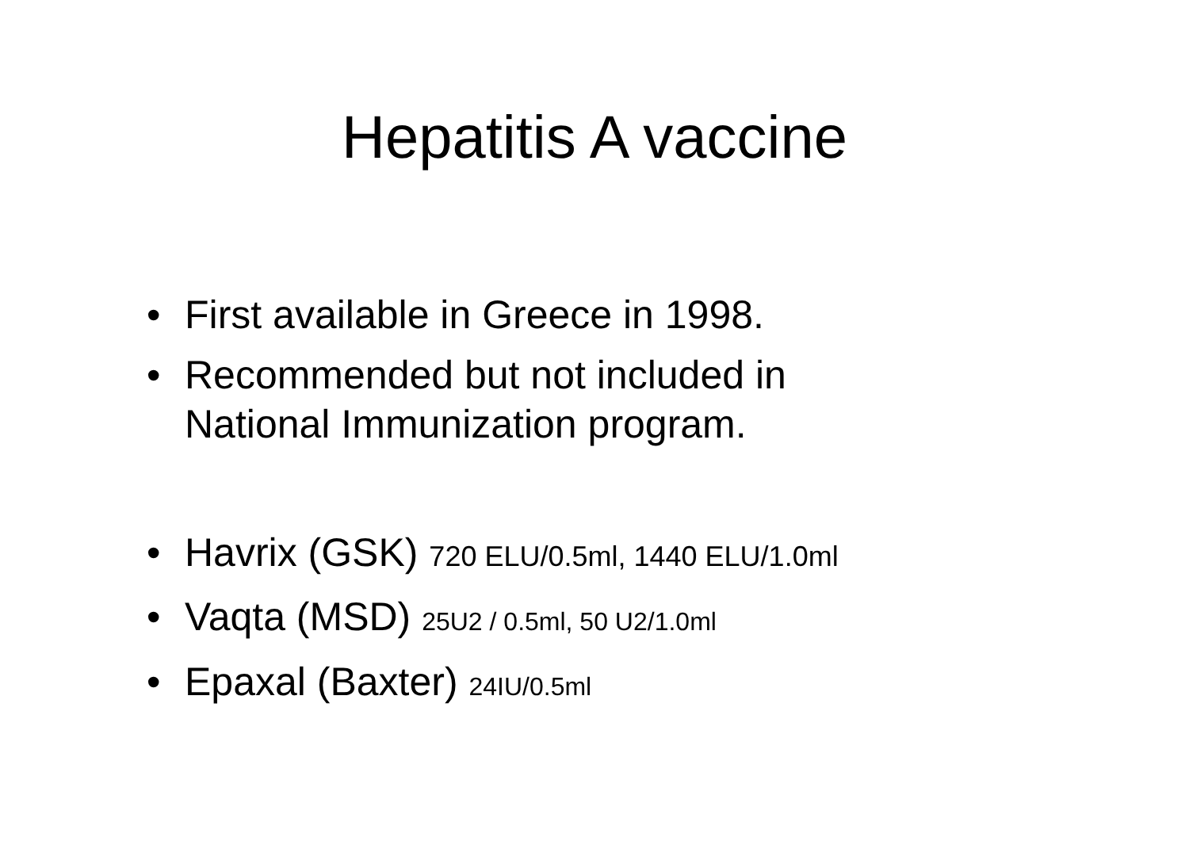Hepatitis A vaccine
• First available in Greece in 1998.
• Recommended but not included in National Immunization program.
• Havrix (GSK) 720 ELU/0.5ml, 1440 ELU/1.0ml
• Vaqta (MSD) 25U2 / 0.5ml, 50 U2/1.0ml
• Epaxal (Baxter) 24IU/0.5ml